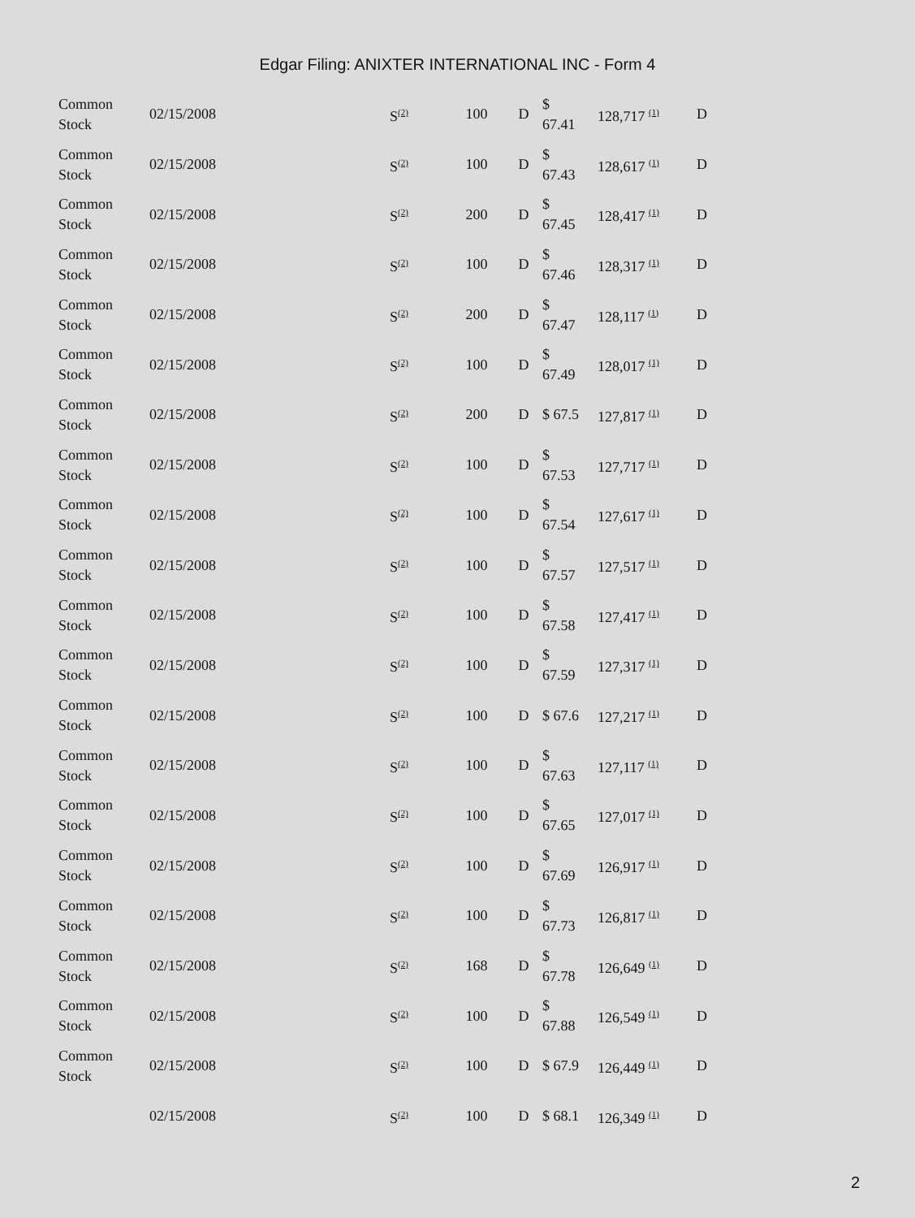Edgar Filing: ANIXTER INTERNATIONAL INC - Form 4
| Common Stock | 02/15/2008 | S<sup>(2)</sup> | 100 | D | $ 67.41 | 128,717 <sup>(1)</sup> | D |
| Common Stock | 02/15/2008 | S<sup>(2)</sup> | 100 | D | $ 67.43 | 128,617 <sup>(1)</sup> | D |
| Common Stock | 02/15/2008 | S<sup>(2)</sup> | 200 | D | $ 67.45 | 128,417 <sup>(1)</sup> | D |
| Common Stock | 02/15/2008 | S<sup>(2)</sup> | 100 | D | $ 67.46 | 128,317 <sup>(1)</sup> | D |
| Common Stock | 02/15/2008 | S<sup>(2)</sup> | 200 | D | $ 67.47 | 128,117 <sup>(1)</sup> | D |
| Common Stock | 02/15/2008 | S<sup>(2)</sup> | 100 | D | $ 67.49 | 128,017 <sup>(1)</sup> | D |
| Common Stock | 02/15/2008 | S<sup>(2)</sup> | 200 | D | $ 67.5 | 127,817 <sup>(1)</sup> | D |
| Common Stock | 02/15/2008 | S<sup>(2)</sup> | 100 | D | $ 67.53 | 127,717 <sup>(1)</sup> | D |
| Common Stock | 02/15/2008 | S<sup>(2)</sup> | 100 | D | $ 67.54 | 127,617 <sup>(1)</sup> | D |
| Common Stock | 02/15/2008 | S<sup>(2)</sup> | 100 | D | $ 67.57 | 127,517 <sup>(1)</sup> | D |
| Common Stock | 02/15/2008 | S<sup>(2)</sup> | 100 | D | $ 67.58 | 127,417 <sup>(1)</sup> | D |
| Common Stock | 02/15/2008 | S<sup>(2)</sup> | 100 | D | $ 67.59 | 127,317 <sup>(1)</sup> | D |
| Common Stock | 02/15/2008 | S<sup>(2)</sup> | 100 | D | $ 67.6 | 127,217 <sup>(1)</sup> | D |
| Common Stock | 02/15/2008 | S<sup>(2)</sup> | 100 | D | $ 67.63 | 127,117 <sup>(1)</sup> | D |
| Common Stock | 02/15/2008 | S<sup>(2)</sup> | 100 | D | $ 67.65 | 127,017 <sup>(1)</sup> | D |
| Common Stock | 02/15/2008 | S<sup>(2)</sup> | 100 | D | $ 67.69 | 126,917 <sup>(1)</sup> | D |
| Common Stock | 02/15/2008 | S<sup>(2)</sup> | 100 | D | $ 67.73 | 126,817 <sup>(1)</sup> | D |
| Common Stock | 02/15/2008 | S<sup>(2)</sup> | 168 | D | $ 67.78 | 126,649 <sup>(1)</sup> | D |
| Common Stock | 02/15/2008 | S<sup>(2)</sup> | 100 | D | $ 67.88 | 126,549 <sup>(1)</sup> | D |
| Common Stock | 02/15/2008 | S<sup>(2)</sup> | 100 | D | $ 67.9 | 126,449 <sup>(1)</sup> | D |
| | 02/15/2008 | S<sup>(2)</sup> | 100 | D | $ 68.1 | 126,349 <sup>(1)</sup> | D |
2